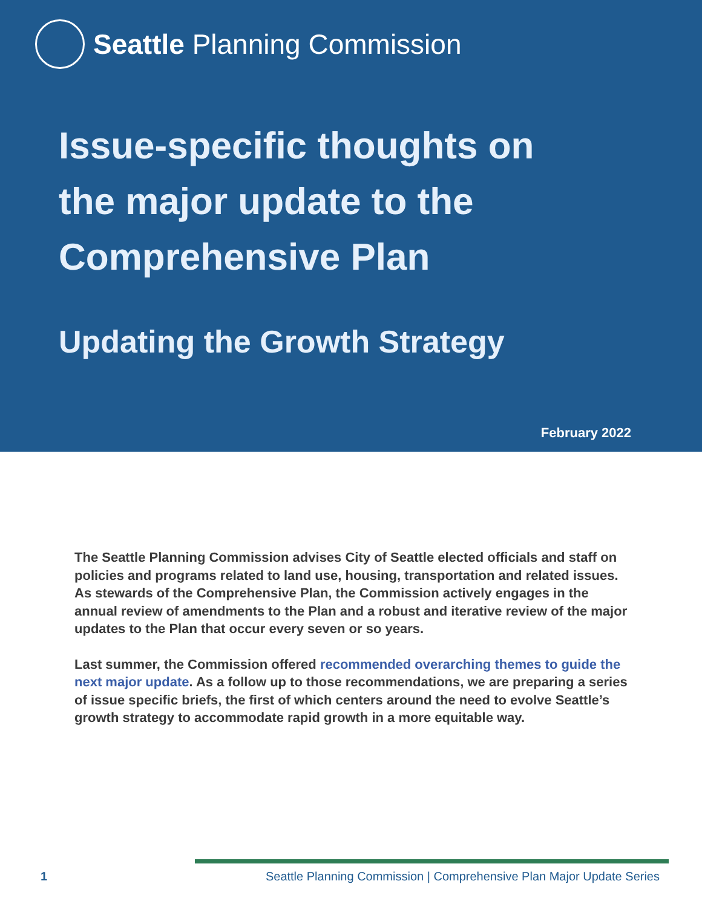Seattle Planning Commission
Issue-specific thoughts on
the major update to the
Comprehensive Plan
Updating the Growth Strategy
February 2022
The Seattle Planning Commission advises City of Seattle elected officials and staff on policies and programs related to land use, housing, transportation and related issues. As stewards of the Comprehensive Plan, the Commission actively engages in the annual review of amendments to the Plan and a robust and iterative review of the major updates to the Plan that occur every seven or so years.
Last summer, the Commission offered recommended overarching themes to guide the next major update. As a follow up to those recommendations, we are preparing a series of issue specific briefs, the first of which centers around the need to evolve Seattle’s growth strategy to accommodate rapid growth in a more equitable way.
1 Seattle Planning Commission | Comprehensive Plan Major Update Series